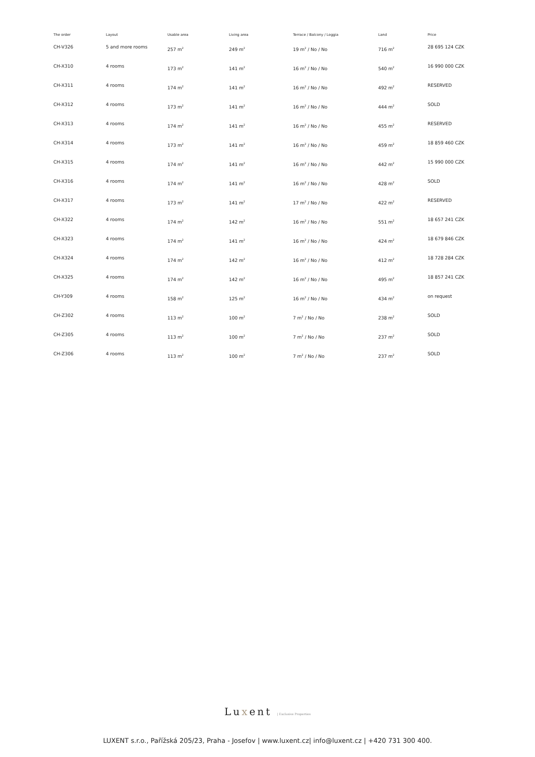| The order | Layout | Usable area | Living area | Terrace / Balcony / Loggia | Land | Price |
| --- | --- | --- | --- | --- | --- | --- |
| CH-V326 | 5 and more rooms | 257 m<sup>2</sup> | 249 m<sup>2</sup> | 19 m<sup>2</sup> / No / No | 716 m<sup>2</sup> | 28 695 124 CZK |
| CH-X310 | 4 rooms | 173 m<sup>2</sup> | 141 m<sup>2</sup> | 16 m<sup>2</sup> / No / No | 540 m<sup>2</sup> | 16 990 000 CZK |
| CH-X311 | 4 rooms | 174 m<sup>2</sup> | 141 m<sup>2</sup> | 16 m<sup>2</sup> / No / No | 492 m<sup>2</sup> | RESERVED |
| CH-X312 | 4 rooms | 173 m<sup>2</sup> | 141 m<sup>2</sup> | 16 m<sup>2</sup> / No / No | 444 m<sup>2</sup> | SOLD |
| CH-X313 | 4 rooms | 174 m<sup>2</sup> | 141 m<sup>2</sup> | 16 m<sup>2</sup> / No / No | 455 m<sup>2</sup> | RESERVED |
| CH-X314 | 4 rooms | 173 m<sup>2</sup> | 141 m<sup>2</sup> | 16 m<sup>2</sup> / No / No | 459 m<sup>2</sup> | 18 859 460 CZK |
| CH-X315 | 4 rooms | 174 m<sup>2</sup> | 141 m<sup>2</sup> | 16 m<sup>2</sup> / No / No | 442 m<sup>2</sup> | 15 990 000 CZK |
| CH-X316 | 4 rooms | 174 m<sup>2</sup> | 141 m<sup>2</sup> | 16 m<sup>2</sup> / No / No | 428 m<sup>2</sup> | SOLD |
| CH-X317 | 4 rooms | 173 m<sup>2</sup> | 141 m<sup>2</sup> | 17 m<sup>2</sup> / No / No | 422 m<sup>2</sup> | RESERVED |
| CH-X322 | 4 rooms | 174 m<sup>2</sup> | 142 m<sup>2</sup> | 16 m<sup>2</sup> / No / No | 551 m<sup>2</sup> | 18 657 241 CZK |
| CH-X323 | 4 rooms | 174 m<sup>2</sup> | 141 m<sup>2</sup> | 16 m<sup>2</sup> / No / No | 424 m<sup>2</sup> | 18 679 846 CZK |
| CH-X324 | 4 rooms | 174 m<sup>2</sup> | 142 m<sup>2</sup> | 16 m<sup>2</sup> / No / No | 412 m<sup>2</sup> | 18 728 284 CZK |
| CH-X325 | 4 rooms | 174 m<sup>2</sup> | 142 m<sup>2</sup> | 16 m<sup>2</sup> / No / No | 495 m<sup>2</sup> | 18 857 241 CZK |
| CH-Y309 | 4 rooms | 158 m<sup>2</sup> | 125 m<sup>2</sup> | 16 m<sup>2</sup> / No / No | 434 m<sup>2</sup> | on request |
| CH-Z302 | 4 rooms | 113 m<sup>2</sup> | 100 m<sup>2</sup> | 7 m<sup>2</sup> / No / No | 238 m<sup>2</sup> | SOLD |
| CH-Z305 | 4 rooms | 113 m<sup>2</sup> | 100 m<sup>2</sup> | 7 m<sup>2</sup> / No / No | 237 m<sup>2</sup> | SOLD |
| CH-Z306 | 4 rooms | 113 m<sup>2</sup> | 100 m<sup>2</sup> | 7 m<sup>2</sup> / No / No | 237 m<sup>2</sup> | SOLD |
Luxent | Exclusive Properties
LUXENT s.r.o., Pařížská 205/23, Praha - Josefov | www.luxent.cz| info@luxent.cz | +420 731 300 400.